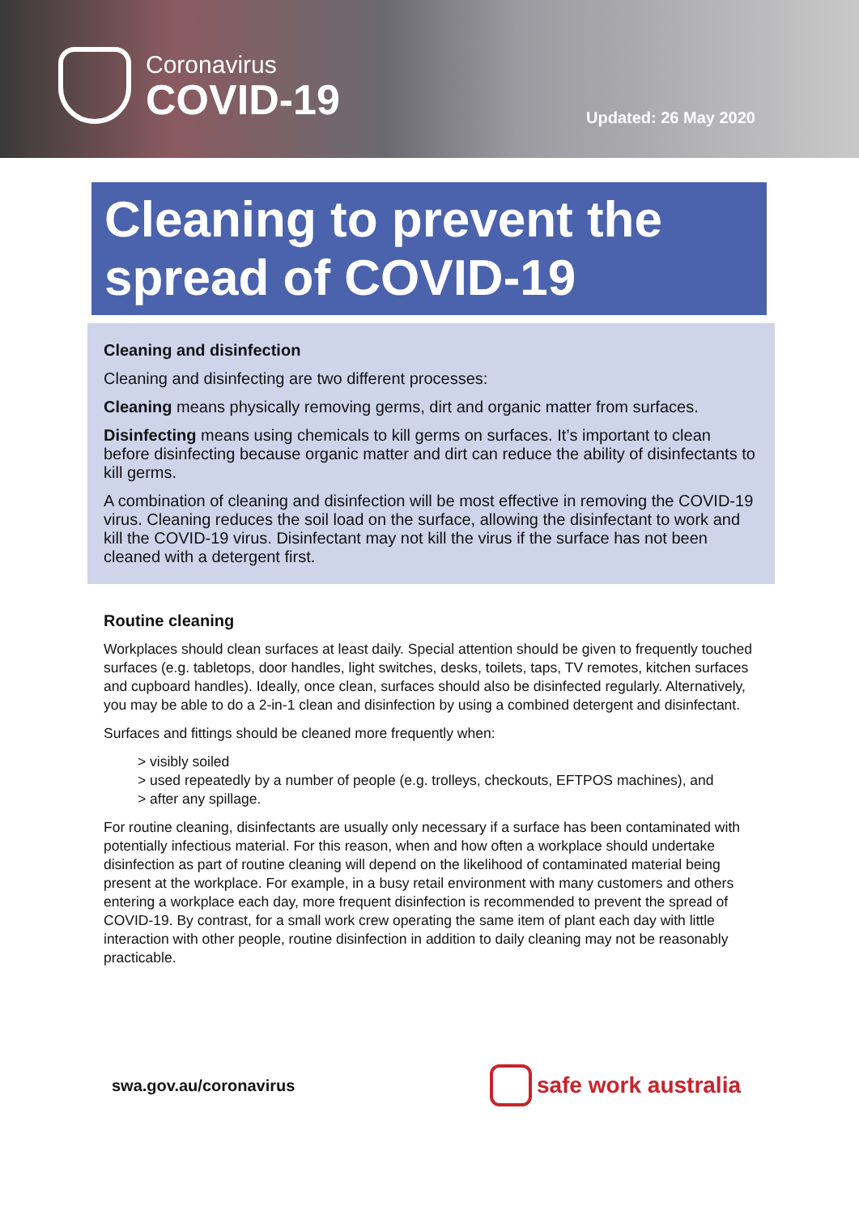Coronavirus
COVID-19
Updated: 26 May 2020
Cleaning to prevent the spread of COVID-19
Cleaning and disinfection
Cleaning and disinfecting are two different processes:
Cleaning means physically removing germs, dirt and organic matter from surfaces.
Disinfecting means using chemicals to kill germs on surfaces. It’s important to clean before disinfecting because organic matter and dirt can reduce the ability of disinfectants to kill germs.
A combination of cleaning and disinfection will be most effective in removing the COVID-19 virus. Cleaning reduces the soil load on the surface, allowing the disinfectant to work and kill the COVID-19 virus. Disinfectant may not kill the virus if the surface has not been cleaned with a detergent first.
Routine cleaning
Workplaces should clean surfaces at least daily. Special attention should be given to frequently touched surfaces (e.g. tabletops, door handles, light switches, desks, toilets, taps, TV remotes, kitchen surfaces and cupboard handles). Ideally, once clean, surfaces should also be disinfected regularly. Alternatively, you may be able to do a 2-in-1 clean and disinfection by using a combined detergent and disinfectant.
Surfaces and fittings should be cleaned more frequently when:
> visibly soiled
> used repeatedly by a number of people (e.g. trolleys, checkouts, EFTPOS machines), and
> after any spillage.
For routine cleaning, disinfectants are usually only necessary if a surface has been contaminated with potentially infectious material. For this reason, when and how often a workplace should undertake disinfection as part of routine cleaning will depend on the likelihood of contaminated material being present at the workplace. For example, in a busy retail environment with many customers and others entering a workplace each day, more frequent disinfection is recommended to prevent the spread of COVID-19. By contrast, for a small work crew operating the same item of plant each day with little interaction with other people, routine disinfection in addition to daily cleaning may not be reasonably practicable.
swa.gov.au/coronavirus
safe work australia